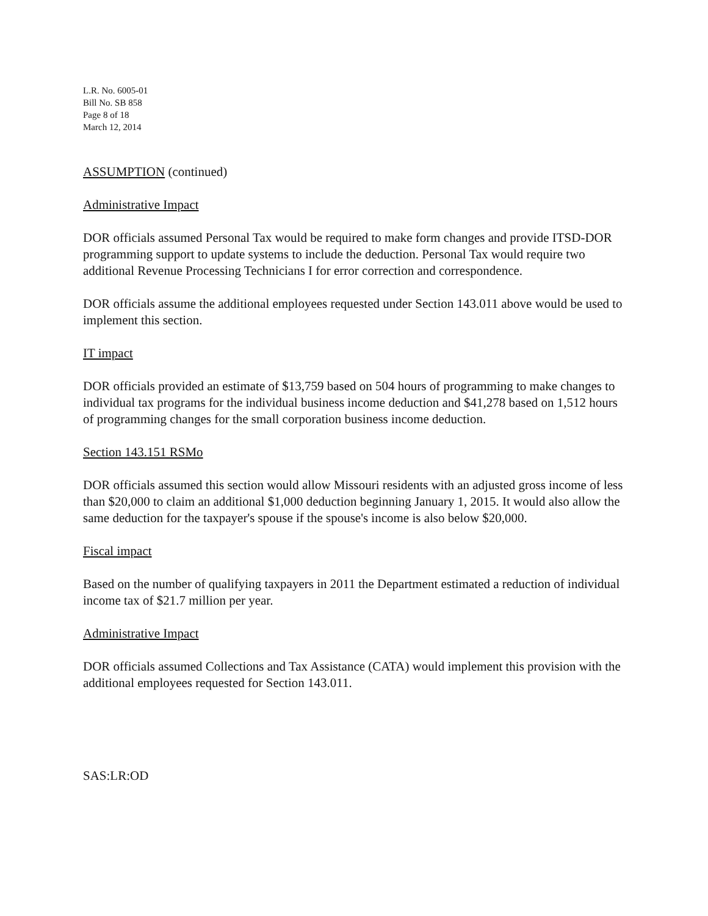L.R. No. 6005-01
Bill No. SB 858
Page 8 of 18
March 12, 2014
ASSUMPTION (continued)
Administrative Impact
DOR officials assumed Personal Tax would be required to make form changes and provide ITSD-DOR programming support to update systems to include the deduction. Personal Tax would require two additional Revenue Processing Technicians I for error correction and correspondence.
DOR officials assume the additional employees requested under Section 143.011 above would be used to implement this section.
IT impact
DOR officials provided an estimate of $13,759 based on 504 hours of programming to make changes to individual tax programs for the individual business income deduction and $41,278 based on 1,512 hours of programming changes for the small corporation business income deduction.
Section 143.151 RSMo
DOR officials assumed this section would allow Missouri residents with an adjusted gross income of less than $20,000 to claim an additional $1,000 deduction beginning January 1, 2015. It would also allow the same deduction for the taxpayer's spouse if the spouse's income is also below $20,000.
Fiscal impact
Based on the number of qualifying taxpayers in 2011 the Department estimated a reduction of individual income tax of $21.7 million per year.
Administrative Impact
DOR officials assumed Collections and Tax Assistance (CATA) would implement this provision with the additional employees requested for Section 143.011.
SAS:LR:OD